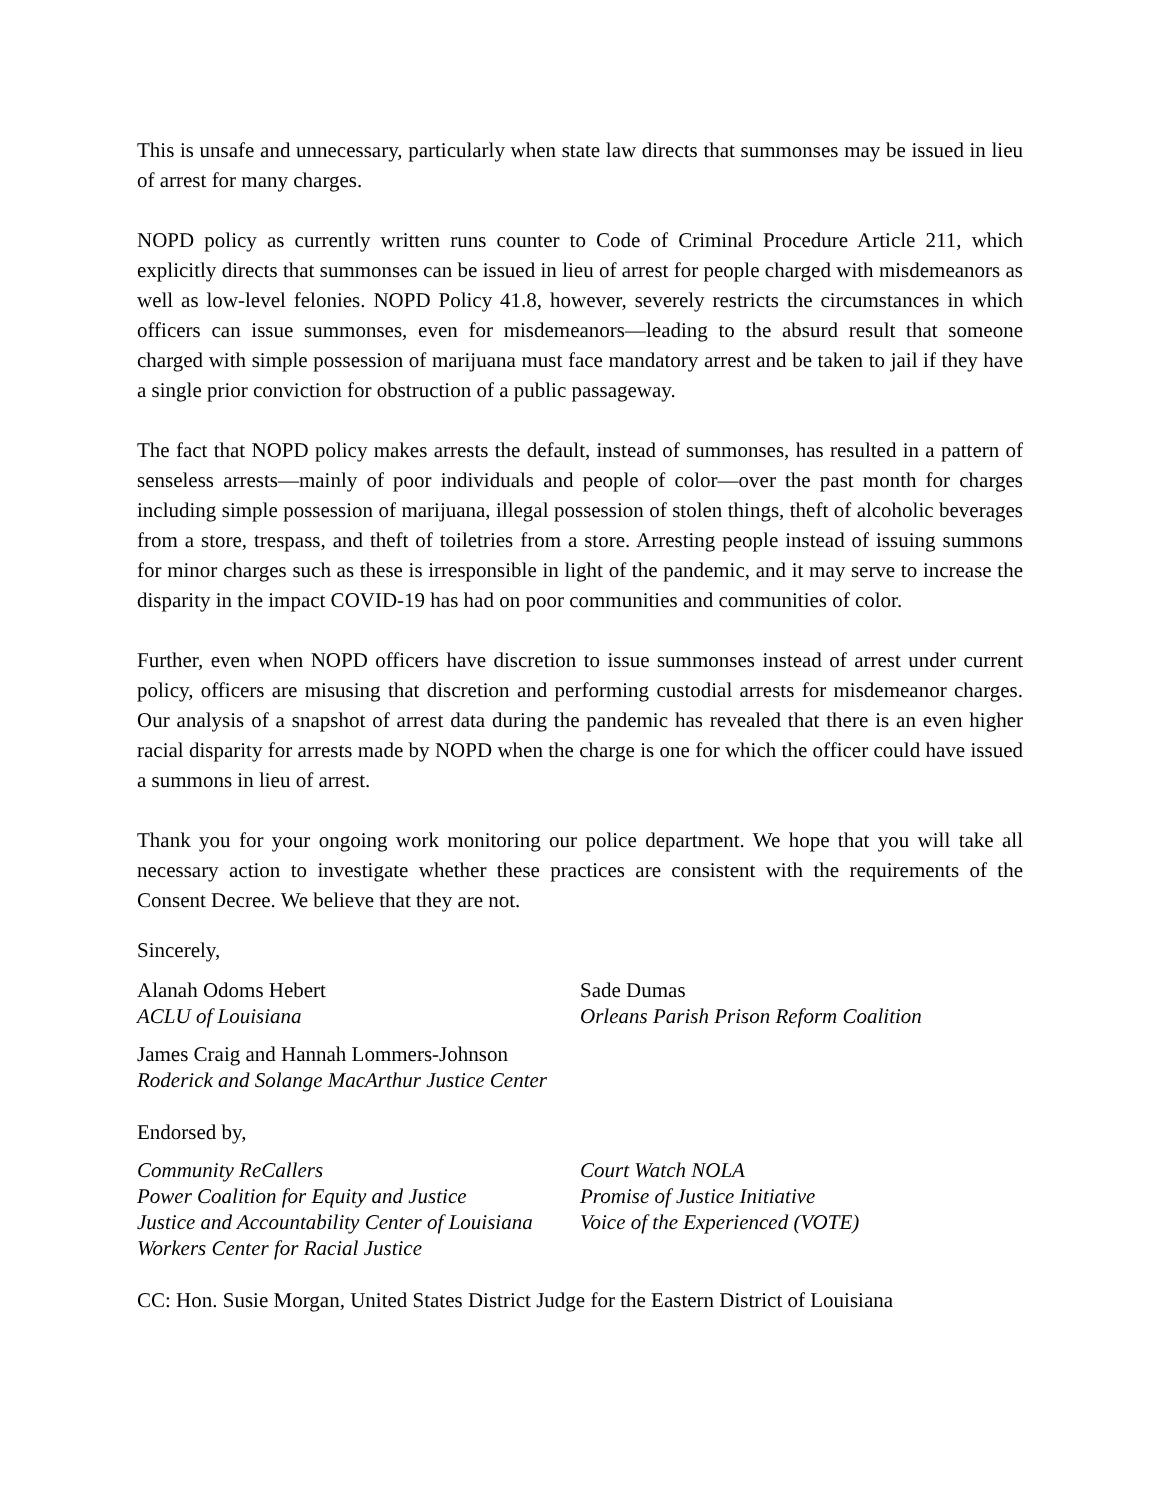This is unsafe and unnecessary, particularly when state law directs that summonses may be issued in lieu of arrest for many charges.
NOPD policy as currently written runs counter to Code of Criminal Procedure Article 211, which explicitly directs that summonses can be issued in lieu of arrest for people charged with misdemeanors as well as low-level felonies. NOPD Policy 41.8, however, severely restricts the circumstances in which officers can issue summonses, even for misdemeanors—leading to the absurd result that someone charged with simple possession of marijuana must face mandatory arrest and be taken to jail if they have a single prior conviction for obstruction of a public passageway.
The fact that NOPD policy makes arrests the default, instead of summonses, has resulted in a pattern of senseless arrests—mainly of poor individuals and people of color—over the past month for charges including simple possession of marijuana, illegal possession of stolen things, theft of alcoholic beverages from a store, trespass, and theft of toiletries from a store. Arresting people instead of issuing summons for minor charges such as these is irresponsible in light of the pandemic, and it may serve to increase the disparity in the impact COVID-19 has had on poor communities and communities of color.
Further, even when NOPD officers have discretion to issue summonses instead of arrest under current policy, officers are misusing that discretion and performing custodial arrests for misdemeanor charges. Our analysis of a snapshot of arrest data during the pandemic has revealed that there is an even higher racial disparity for arrests made by NOPD when the charge is one for which the officer could have issued a summons in lieu of arrest.
Thank you for your ongoing work monitoring our police department. We hope that you will take all necessary action to investigate whether these practices are consistent with the requirements of the Consent Decree. We believe that they are not.
Sincerely,
Alanah Odoms Hebert
ACLU of Louisiana
Sade Dumas
Orleans Parish Prison Reform Coalition
James Craig and Hannah Lommers-Johnson
Roderick and Solange MacArthur Justice Center
Endorsed by,
Community ReCallers
Power Coalition for Equity and Justice
Justice and Accountability Center of Louisiana
Workers Center for Racial Justice
Court Watch NOLA
Promise of Justice Initiative
Voice of the Experienced (VOTE)
CC: Hon. Susie Morgan, United States District Judge for the Eastern District of Louisiana